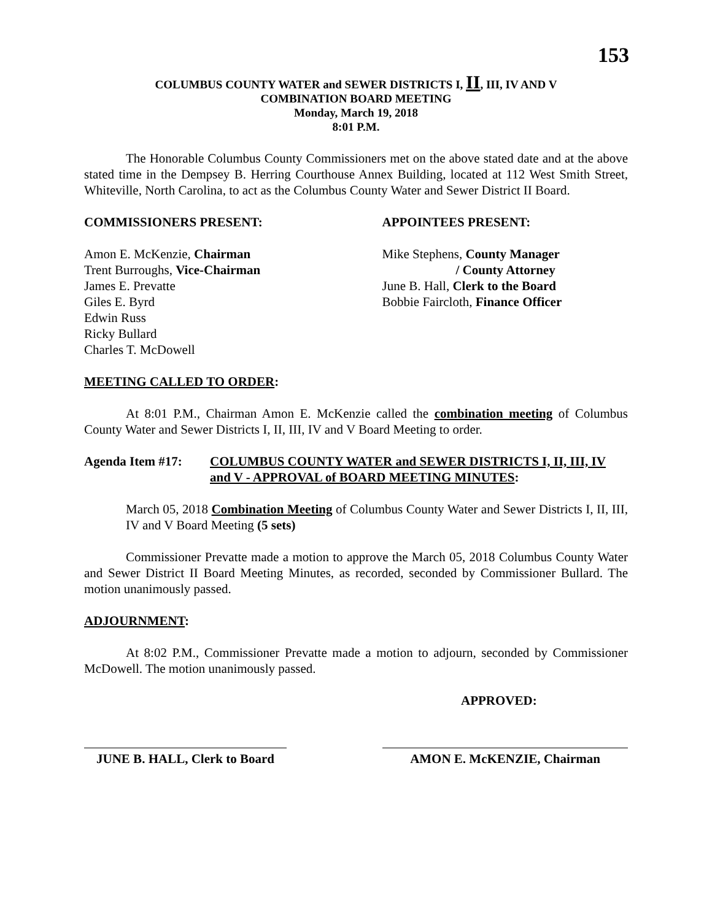153
COLUMBUS COUNTY WATER and SEWER DISTRICTS I, II, III, IV AND V
COMBINATION BOARD MEETING
Monday, March 19, 2018
8:01 P.M.
The Honorable Columbus County Commissioners met on the above stated date and at the above stated time in the Dempsey B. Herring Courthouse Annex Building, located at 112 West Smith Street, Whiteville, North Carolina, to act as the Columbus County Water and Sewer District II Board.
COMMISSIONERS PRESENT: APPOINTEES PRESENT:
Amon E. McKenzie, Chairman
Trent Burroughs, Vice-Chairman
James E. Prevatte
Giles E. Byrd
Edwin Russ
Ricky Bullard
Charles T. McDowell
Mike Stephens, County Manager
/ County Attorney
June B. Hall, Clerk to the Board
Bobbie Faircloth, Finance Officer
MEETING CALLED TO ORDER:
At 8:01 P.M., Chairman Amon E. McKenzie called the combination meeting of Columbus County Water and Sewer Districts I, II, III, IV and V Board Meeting to order.
Agenda Item #17: COLUMBUS COUNTY WATER and SEWER DISTRICTS I, II, III, IV and V - APPROVAL of BOARD MEETING MINUTES:
March 05, 2018 Combination Meeting of Columbus County Water and Sewer Districts I, II, III, IV and V Board Meeting (5 sets)
Commissioner Prevatte made a motion to approve the March 05, 2018 Columbus County Water and Sewer District II Board Meeting Minutes, as recorded, seconded by Commissioner Bullard. The motion unanimously passed.
ADJOURNMENT:
At 8:02 P.M., Commissioner Prevatte made a motion to adjourn, seconded by Commissioner McDowell. The motion unanimously passed.
APPROVED:
JUNE B. HALL, Clerk to Board
AMON E. McKENZIE, Chairman